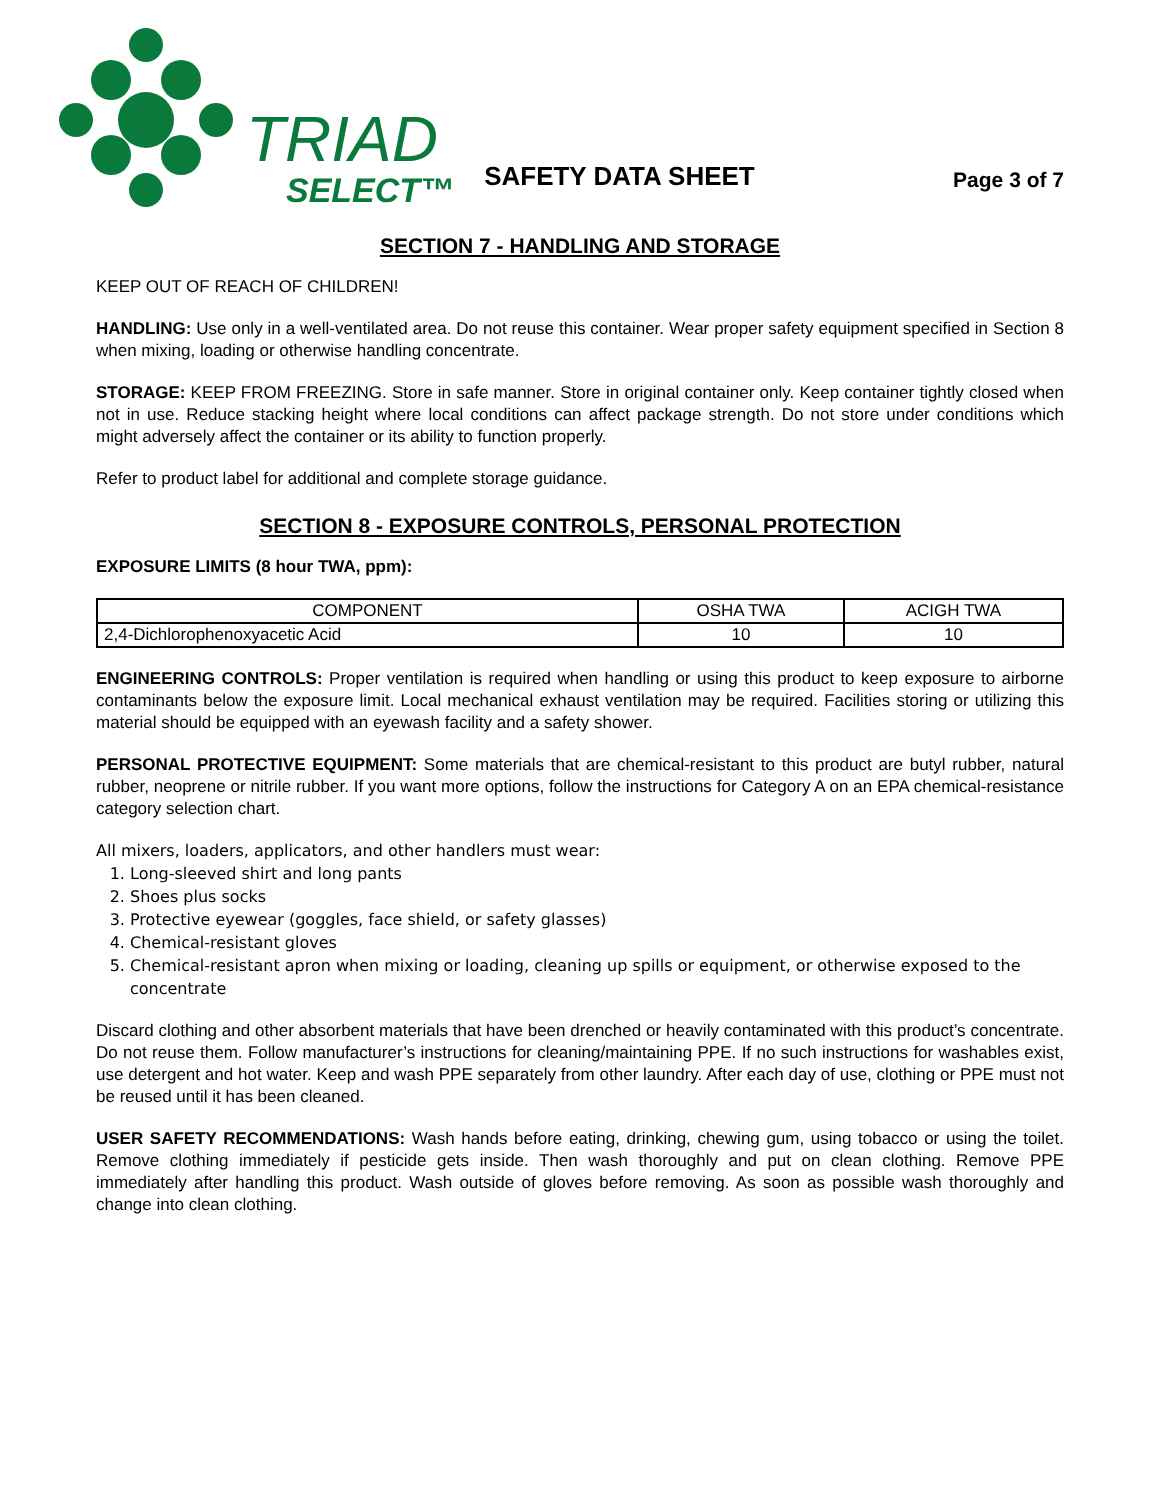TRIAD
SELECT™
SAFETY DATA SHEET
Page 3 of 7
SECTION 7 - HANDLING AND STORAGE
KEEP OUT OF REACH OF CHILDREN!
HANDLING: Use only in a well-ventilated area. Do not reuse this container. Wear proper safety equipment specified in Section 8 when mixing, loading or otherwise handling concentrate.
STORAGE: KEEP FROM FREEZING. Store in safe manner. Store in original container only. Keep container tightly closed when not in use. Reduce stacking height where local conditions can affect package strength. Do not store under conditions which might adversely affect the container or its ability to function properly.
Refer to product label for additional and complete storage guidance.
SECTION 8 - EXPOSURE CONTROLS, PERSONAL PROTECTION
EXPOSURE LIMITS (8 hour TWA, ppm):
| COMPONENT | OSHA TWA | ACIGH TWA |
| --- | --- | --- |
| 2,4-Dichlorophenoxyacetic Acid | 10 | 10 |
ENGINEERING CONTROLS: Proper ventilation is required when handling or using this product to keep exposure to airborne contaminants below the exposure limit. Local mechanical exhaust ventilation may be required. Facilities storing or utilizing this material should be equipped with an eyewash facility and a safety shower.
PERSONAL PROTECTIVE EQUIPMENT: Some materials that are chemical-resistant to this product are butyl rubber, natural rubber, neoprene or nitrile rubber. If you want more options, follow the instructions for Category A on an EPA chemical-resistance category selection chart.
All mixers, loaders, applicators, and other handlers must wear:
1. Long-sleeved shirt and long pants
2. Shoes plus socks
3. Protective eyewear (goggles, face shield, or safety glasses)
4. Chemical-resistant gloves
5. Chemical-resistant apron when mixing or loading, cleaning up spills or equipment, or otherwise exposed to the concentrate
Discard clothing and other absorbent materials that have been drenched or heavily contaminated with this product’s concentrate. Do not reuse them. Follow manufacturer’s instructions for cleaning/maintaining PPE. If no such instructions for washables exist, use detergent and hot water. Keep and wash PPE separately from other laundry. After each day of use, clothing or PPE must not be reused until it has been cleaned.
USER SAFETY RECOMMENDATIONS: Wash hands before eating, drinking, chewing gum, using tobacco or using the toilet. Remove clothing immediately if pesticide gets inside. Then wash thoroughly and put on clean clothing. Remove PPE immediately after handling this product. Wash outside of gloves before removing. As soon as possible wash thoroughly and change into clean clothing.